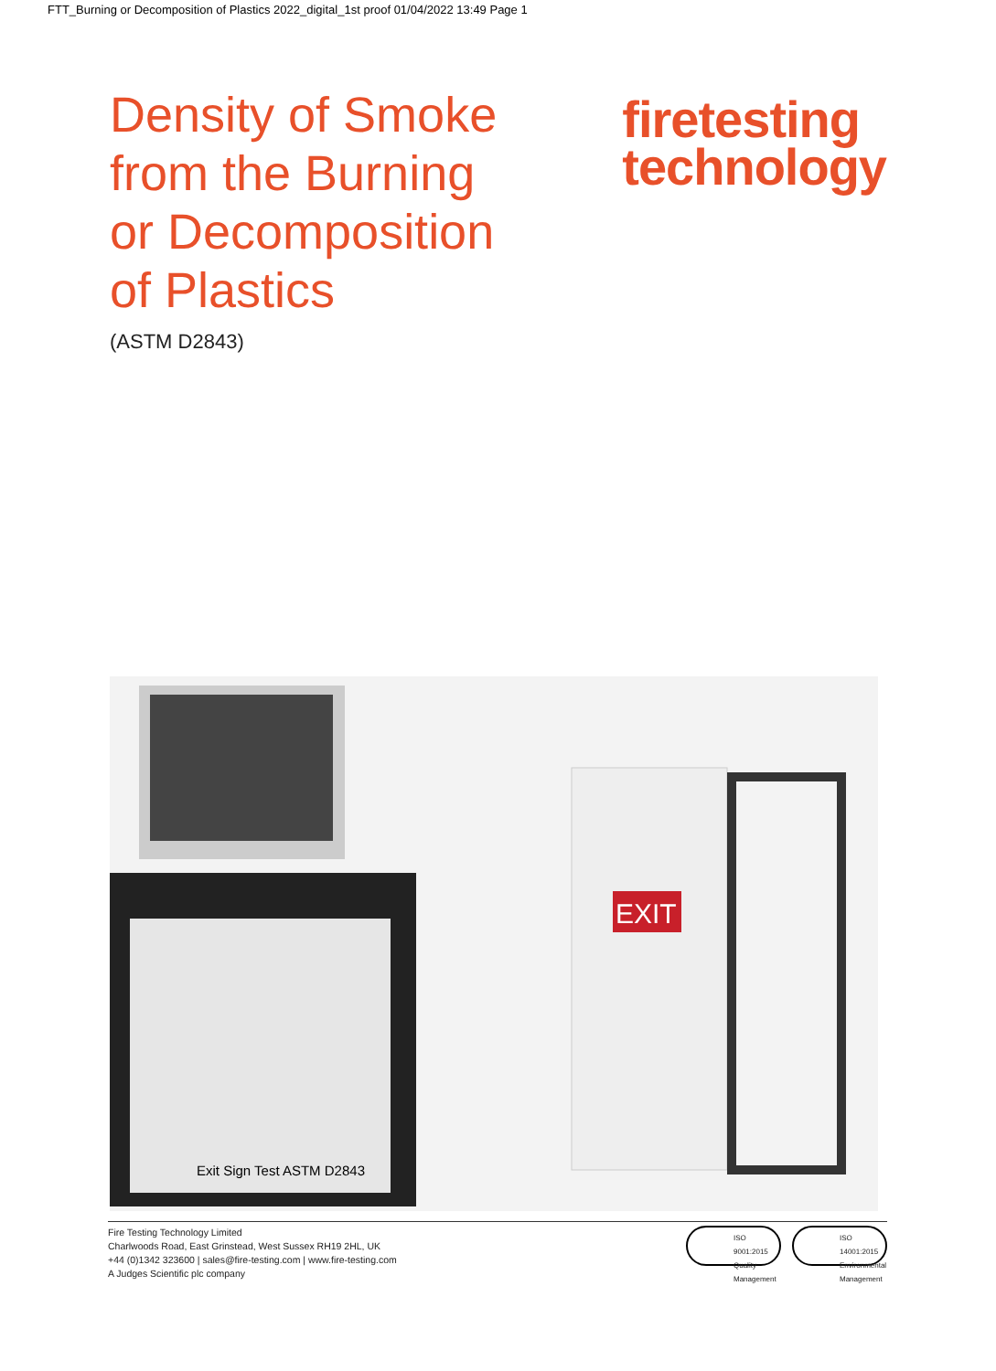FTT_Burning or Decomposition of Plastics 2022_digital_1st proof 01/04/2022 13:49 Page 1
Density of Smoke
from the Burning
or Decomposition
of Plastics
(ASTM D2843)
firetesting
technology
EXIT
Exit Sign Test ASTM D2843
Fire Testing Technology Limited
Charlwoods Road, East Grinstead, West Sussex RH19 2HL, UK
+44 (0)1342 323600 | sales@fire-testing.com | www.fire-testing.com
A Judges Scientific plc company
ISO
9001:2015
Quality Management ISO
14001:2015
Environmental Management